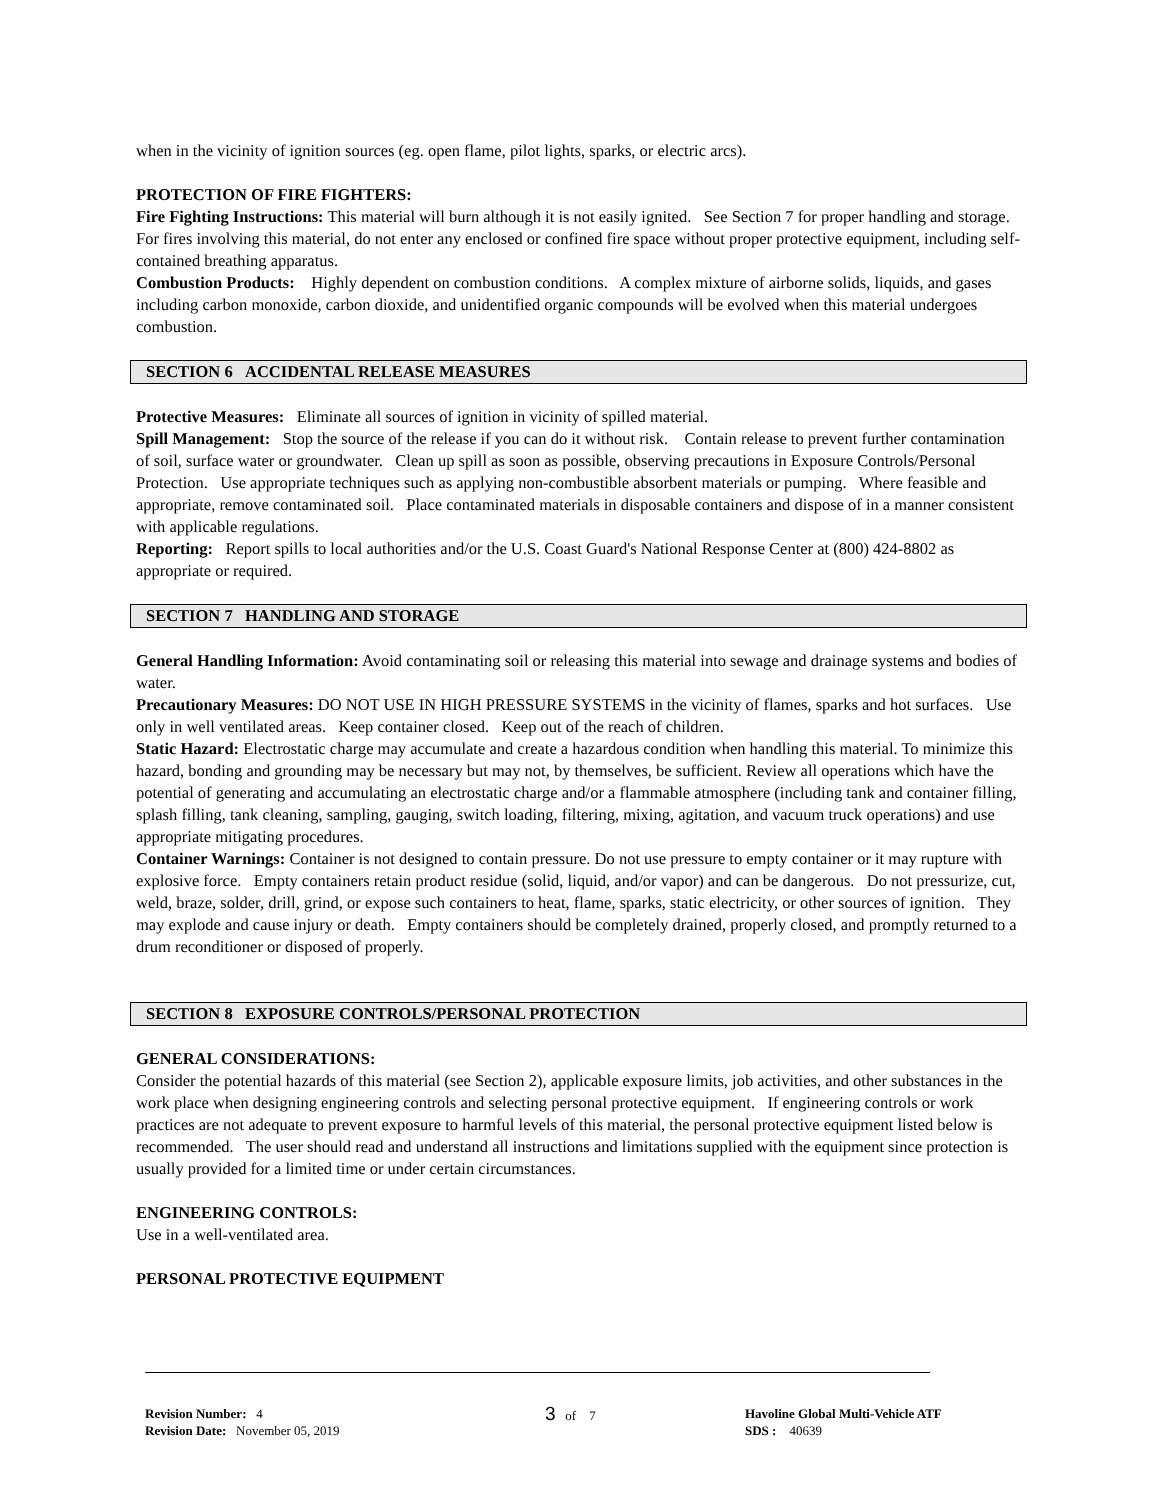when in the vicinity of ignition sources (eg. open flame, pilot lights, sparks, or electric arcs).
PROTECTION OF FIRE FIGHTERS:
Fire Fighting Instructions: This material will burn although it is not easily ignited. See Section 7 for proper handling and storage. For fires involving this material, do not enter any enclosed or confined fire space without proper protective equipment, including self-contained breathing apparatus.
Combustion Products: Highly dependent on combustion conditions. A complex mixture of airborne solids, liquids, and gases including carbon monoxide, carbon dioxide, and unidentified organic compounds will be evolved when this material undergoes combustion.
SECTION 6 ACCIDENTAL RELEASE MEASURES
Protective Measures: Eliminate all sources of ignition in vicinity of spilled material.
Spill Management: Stop the source of the release if you can do it without risk. Contain release to prevent further contamination of soil, surface water or groundwater. Clean up spill as soon as possible, observing precautions in Exposure Controls/Personal Protection. Use appropriate techniques such as applying non-combustible absorbent materials or pumping. Where feasible and appropriate, remove contaminated soil. Place contaminated materials in disposable containers and dispose of in a manner consistent with applicable regulations.
Reporting: Report spills to local authorities and/or the U.S. Coast Guard's National Response Center at (800) 424-8802 as appropriate or required.
SECTION 7 HANDLING AND STORAGE
General Handling Information: Avoid contaminating soil or releasing this material into sewage and drainage systems and bodies of water.
Precautionary Measures: DO NOT USE IN HIGH PRESSURE SYSTEMS in the vicinity of flames, sparks and hot surfaces. Use only in well ventilated areas. Keep container closed. Keep out of the reach of children.
Static Hazard: Electrostatic charge may accumulate and create a hazardous condition when handling this material. To minimize this hazard, bonding and grounding may be necessary but may not, by themselves, be sufficient. Review all operations which have the potential of generating and accumulating an electrostatic charge and/or a flammable atmosphere (including tank and container filling, splash filling, tank cleaning, sampling, gauging, switch loading, filtering, mixing, agitation, and vacuum truck operations) and use appropriate mitigating procedures.
Container Warnings: Container is not designed to contain pressure. Do not use pressure to empty container or it may rupture with explosive force. Empty containers retain product residue (solid, liquid, and/or vapor) and can be dangerous. Do not pressurize, cut, weld, braze, solder, drill, grind, or expose such containers to heat, flame, sparks, static electricity, or other sources of ignition. They may explode and cause injury or death. Empty containers should be completely drained, properly closed, and promptly returned to a drum reconditioner or disposed of properly.
SECTION 8 EXPOSURE CONTROLS/PERSONAL PROTECTION
GENERAL CONSIDERATIONS:
Consider the potential hazards of this material (see Section 2), applicable exposure limits, job activities, and other substances in the work place when designing engineering controls and selecting personal protective equipment. If engineering controls or work practices are not adequate to prevent exposure to harmful levels of this material, the personal protective equipment listed below is recommended. The user should read and understand all instructions and limitations supplied with the equipment since protection is usually provided for a limited time or under certain circumstances.
ENGINEERING CONTROLS:
Use in a well-ventilated area.
PERSONAL PROTECTIVE EQUIPMENT
Revision Number: 4
Revision Date: November 05, 2019
3 of 7 Havoline Global Multi-Vehicle ATF
SDS : 40639